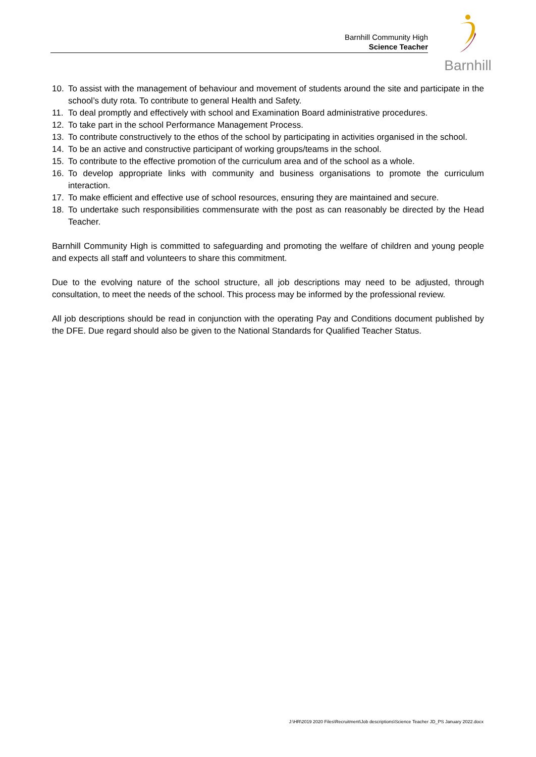Barnhill Community High
Science Teacher
Barnhill
10. To assist with the management of behaviour and movement of students around the site and participate in the school’s duty rota. To contribute to general Health and Safety.
11. To deal promptly and effectively with school and Examination Board administrative procedures.
12. To take part in the school Performance Management Process.
13. To contribute constructively to the ethos of the school by participating in activities organised in the school.
14. To be an active and constructive participant of working groups/teams in the school.
15. To contribute to the effective promotion of the curriculum area and of the school as a whole.
16. To develop appropriate links with community and business organisations to promote the curriculum interaction.
17. To make efficient and effective use of school resources, ensuring they are maintained and secure.
18. To undertake such responsibilities commensurate with the post as can reasonably be directed by the Head Teacher.
Barnhill Community High is committed to safeguarding and promoting the welfare of children and young people and expects all staff and volunteers to share this commitment.
Due to the evolving nature of the school structure, all job descriptions may need to be adjusted, through consultation, to meet the needs of the school. This process may be informed by the professional review.
All job descriptions should be read in conjunction with the operating Pay and Conditions document published by the DFE. Due regard should also be given to the National Standards for Qualified Teacher Status.
J:\HR\2019 2020 Files\Recruitment\Job descriptions\Science Teacher JD_PS January 2022.docx